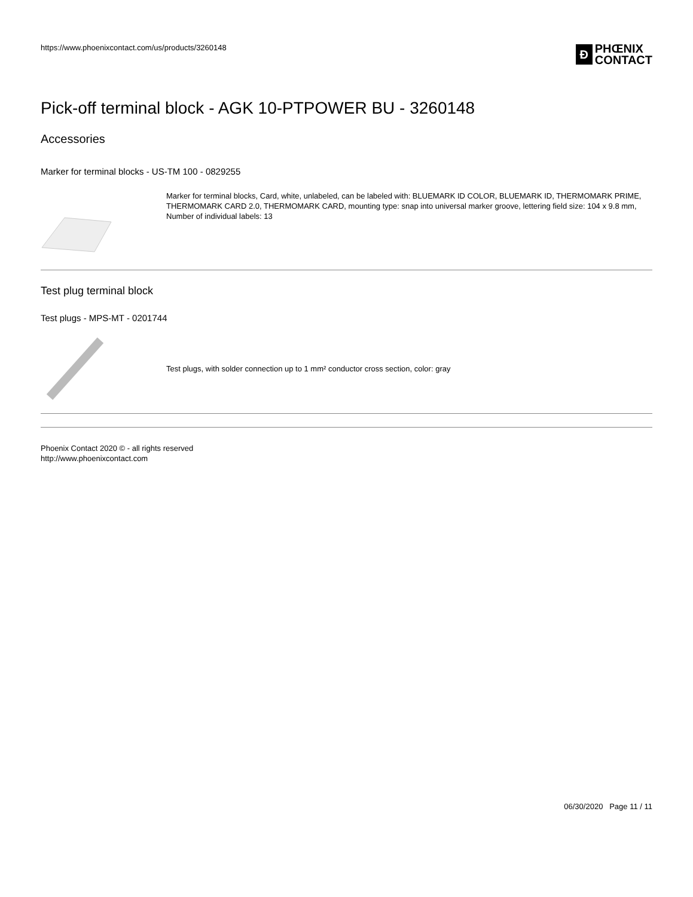https://www.phoenixcontact.com/us/products/3260148
Ð
PHŒNIX
CONTACT
Pick-off terminal block - AGK 10-PTPOWER BU - 3260148
Accessories
Marker for terminal blocks - US-TM 100 - 0829255
Marker for terminal blocks, Card, white, unlabeled, can be labeled with: BLUEMARK ID COLOR, BLUEMARK ID, THERMOMARK PRIME, THERMOMARK CARD 2.0, THERMOMARK CARD, mounting type: snap into universal marker groove, lettering field size: 104 x 9.8 mm, Number of individual labels: 13
Test plug terminal block
Test plugs - MPS-MT - 0201744
Test plugs, with solder connection up to 1 mm² conductor cross section, color: gray
Phoenix Contact 2020 © - all rights reserved
http://www.phoenixcontact.com
06/30/2020 Page 11 / 11